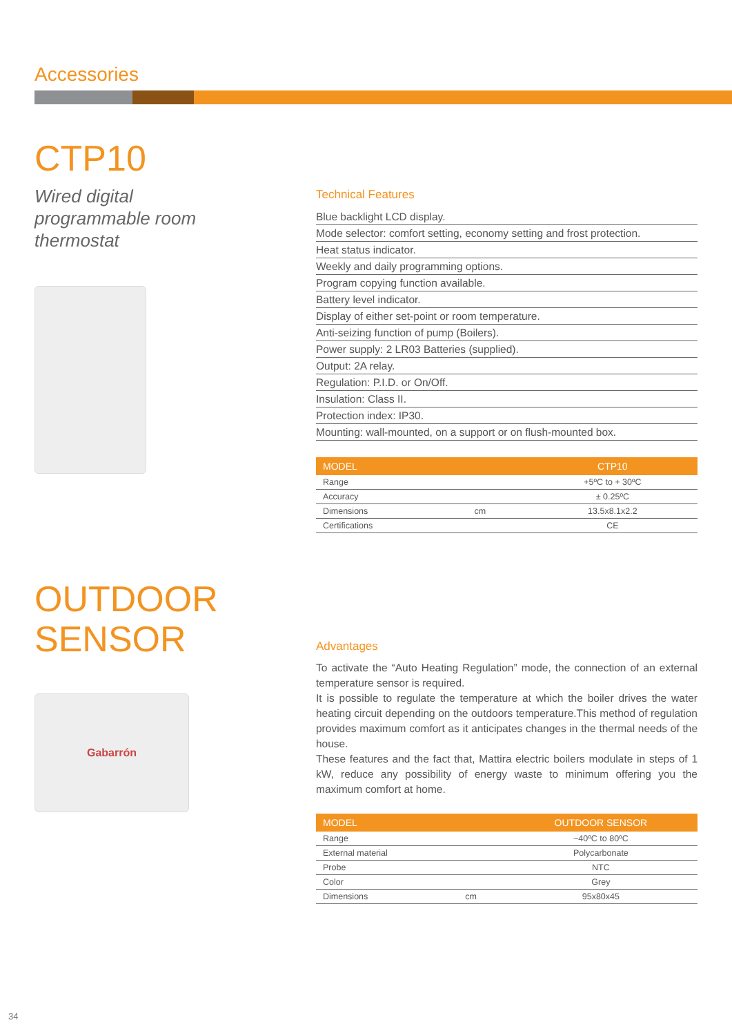Accessories
CTP10
Wired digital
programmable room
thermostat
Technical Features
Blue backlight LCD display.
Mode selector: comfort setting, economy setting and frost protection.
Heat status indicator.
Weekly and daily programming options.
Program copying function available.
Battery level indicator.
Display of either set-point or room temperature.
Anti-seizing function of pump (Boilers).
Power supply: 2 LR03 Batteries (supplied).
Output: 2A relay.
Regulation: P.I.D. or On/Off.
Insulation: Class II.
Protection index: IP30.
Mounting: wall-mounted, on a support or on flush-mounted box.
| MODEL | | CTP10 |
| --- | --- | --- |
| Range | | +5ºC to + 30ºC |
| Accuracy | | ± 0.25ºC |
| Dimensions | cm | 13.5x8.1x2.2 |
| Certifications | | CE |
OUTDOOR
SENSOR
Gabarrón
Advantages
To activate the “Auto Heating Regulation” mode, the connection of an external temperature sensor is required.
It is possible to regulate the temperature at which the boiler drives the water heating circuit depending on the outdoors temperature.This method of regulation provides maximum comfort as it anticipates changes in the thermal needs of the house.
These features and the fact that, Mattira electric boilers modulate in steps of 1 kW, reduce any possibility of energy waste to minimum offering you the maximum comfort at home.
| MODEL | | OUTDOOR SENSOR |
| --- | --- | --- |
| Range | | ~40ºC to 80ºC |
| External material | | Polycarbonate |
| Probe | | NTC |
| Color | | Grey |
| Dimensions | cm | 95x80x45 |
34